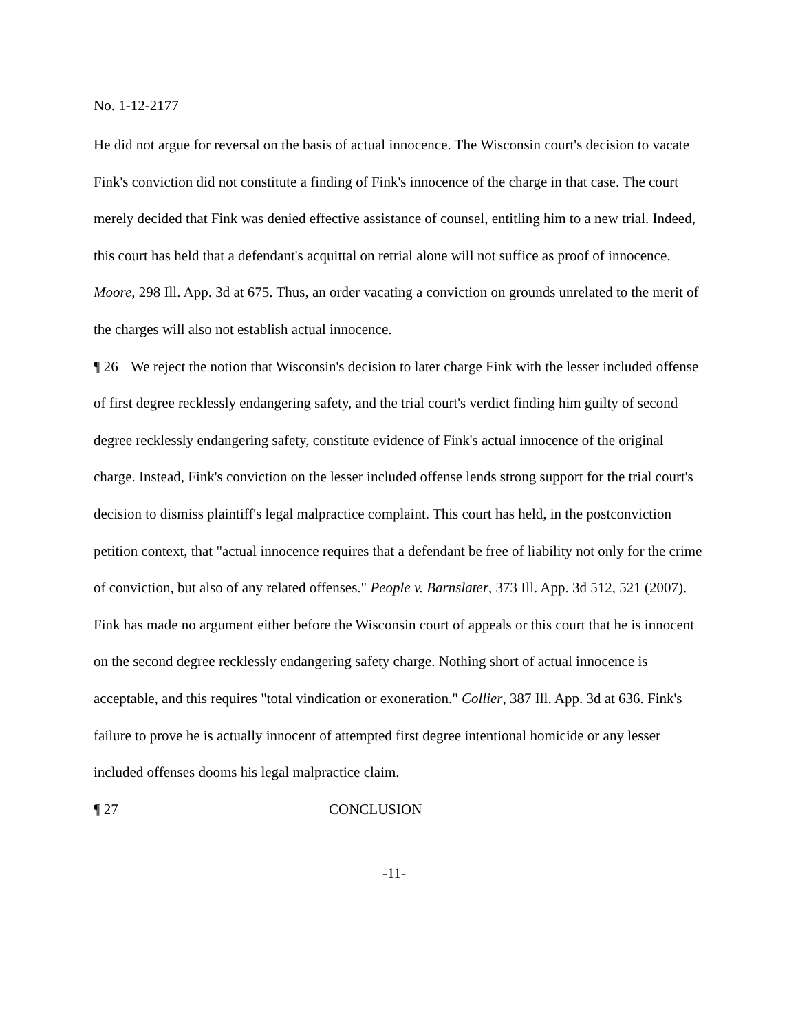No. 1-12-2177
He did not argue for reversal on the basis of actual innocence. The Wisconsin court's decision to vacate Fink's conviction did not constitute a finding of Fink's innocence of the charge in that case. The court merely decided that Fink was denied effective assistance of counsel, entitling him to a new trial. Indeed, this court has held that a defendant's acquittal on retrial alone will not suffice as proof of innocence. Moore, 298 Ill. App. 3d at 675. Thus, an order vacating a conviction on grounds unrelated to the merit of the charges will also not establish actual innocence.
¶ 26 We reject the notion that Wisconsin's decision to later charge Fink with the lesser included offense of first degree recklessly endangering safety, and the trial court's verdict finding him guilty of second degree recklessly endangering safety, constitute evidence of Fink's actual innocence of the original charge. Instead, Fink's conviction on the lesser included offense lends strong support for the trial court's decision to dismiss plaintiff's legal malpractice complaint. This court has held, in the postconviction petition context, that "actual innocence requires that a defendant be free of liability not only for the crime of conviction, but also of any related offenses." People v. Barnslater, 373 Ill. App. 3d 512, 521 (2007). Fink has made no argument either before the Wisconsin court of appeals or this court that he is innocent on the second degree recklessly endangering safety charge. Nothing short of actual innocence is acceptable, and this requires "total vindication or exoneration." Collier, 387 Ill. App. 3d at 636. Fink's failure to prove he is actually innocent of attempted first degree intentional homicide or any lesser included offenses dooms his legal malpractice claim.
¶ 27 CONCLUSION
-11-